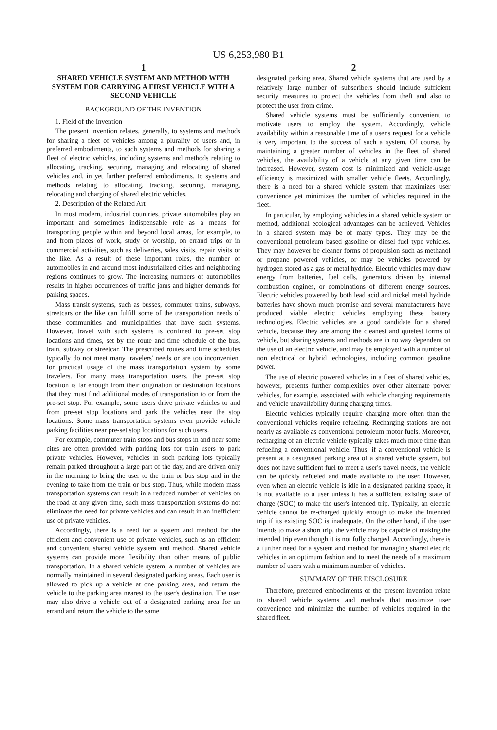US 6,253,980 B1
1
SHARED VEHICLE SYSTEM AND METHOD WITH SYSTEM FOR CARRYING A FIRST VEHICLE WITH A SECOND VEHICLE
BACKGROUND OF THE INVENTION
1. Field of the Invention
The present invention relates, generally, to systems and methods for sharing a fleet of vehicles among a plurality of users and, in preferred embodiments, to such systems and methods for sharing a fleet of electric vehicles, including systems and methods relating to allocating, tracking, securing, managing and relocating of shared vehicles and, in yet further preferred embodiments, to systems and methods relating to allocating, tracking, securing, managing, relocating and charging of shared electric vehicles.
2. Description of the Related Art
In most modern, industrial countries, private automobiles play an important and sometimes indispensable role as a means for transporting people within and beyond local areas, for example, to and from places of work, study or worship, on errand trips or in commercial activities, such as deliveries, sales visits, repair visits or the like. As a result of these important roles, the number of automobiles in and around most industrialized cities and neighboring regions continues to grow. The increasing numbers of automobiles results in higher occurrences of traffic jams and higher demands for parking spaces.
Mass transit systems, such as busses, commuter trains, subways, streetcars or the like can fulfill some of the transportation needs of those communities and municipalities that have such systems. However, travel with such systems is confined to pre-set stop locations and times, set by the route and time schedule of the bus, train, subway or streetcar. The prescribed routes and time schedules typically do not meet many travelers' needs or are too inconvenient for practical usage of the mass transportation system by some travelers. For many mass transportation users, the pre-set stop location is far enough from their origination or destination locations that they must find additional modes of transportation to or from the pre-set stop. For example, some users drive private vehicles to and from pre-set stop locations and park the vehicles near the stop locations. Some mass transportation systems even provide vehicle parking facilities near pre-set stop locations for such users.
For example, commuter train stops and bus stops in and near some cites are often provided with parking lots for train users to park private vehicles. However, vehicles in such parking lots typically remain parked throughout a large part of the day, and are driven only in the morning to bring the user to the train or bus stop and in the evening to take from the train or bus stop. Thus, while modem mass transportation systems can result in a reduced number of vehicles on the road at any given time, such mass transportation systems do not eliminate the need for private vehicles and can result in an inefficient use of private vehicles.
Accordingly, there is a need for a system and method for the efficient and convenient use of private vehicles, such as an efficient and convenient shared vehicle system and method. Shared vehicle systems can provide more flexibility than other means of public transportation. In a shared vehicle system, a number of vehicles are normally maintained in several designated parking areas. Each user is allowed to pick up a vehicle at one parking area, and return the vehicle to the parking area nearest to the user's destination. The user may also drive a vehicle out of a designated parking area for an errand and return the vehicle to the same
2
designated parking area. Shared vehicle systems that are used by a relatively large number of subscribers should include sufficient security measures to protect the vehicles from theft and also to protect the user from crime.
Shared vehicle systems must be sufficiently convenient to motivate users to employ the system. Accordingly, vehicle availability within a reasonable time of a user's request for a vehicle is very important to the success of such a system. Of course, by maintaining a greater number of vehicles in the fleet of shared vehicles, the availability of a vehicle at any given time can be increased. However, system cost is minimized and vehicle-usage efficiency is maximized with smaller vehicle fleets. Accordingly, there is a need for a shared vehicle system that maximizes user convenience yet minimizes the number of vehicles required in the fleet.
In particular, by employing vehicles in a shared vehicle system or method, additional ecological advantages can be achieved. Vehicles in a shared system may be of many types. They may be the conventional petroleum based gasoline or diesel fuel type vehicles. They may however be cleaner forms of propulsion such as methanol or propane powered vehicles, or may be vehicles powered by hydrogen stored as a gas or metal hydride. Electric vehicles may draw energy from batteries, fuel cells, generators driven by internal combustion engines, or combinations of different energy sources. Electric vehicles powered by both lead acid and nickel metal hydride batteries have shown much promise and several manufacturers have produced viable electric vehicles employing these battery technologies. Electric vehicles are a good candidate for a shared vehicle, because they are among the cleanest and quietest forms of vehicle, but sharing systems and methods are in no way dependent on the use of an electric vehicle, and may be employed with a number of non electrical or hybrid technologies, including common gasoline power.
The use of electric powered vehicles in a fleet of shared vehicles, however, presents further complexities over other alternate power vehicles, for example, associated with vehicle charging requirements and vehicle unavailability during charging times.
Electric vehicles typically require charging more often than the conventional vehicles require refueling. Recharging stations are not nearly as available as conventional petroleum motor fuels. Moreover, recharging of an electric vehicle typically takes much more time than refueling a conventional vehicle. Thus, if a conventional vehicle is present at a designated parking area of a shared vehicle system, but does not have sufficient fuel to meet a user's travel needs, the vehicle can be quickly refueled and made available to the user. However, even when an electric vehicle is idle in a designated parking space, it is not available to a user unless it has a sufficient existing state of charge (SOC) to make the user's intended trip. Typically, an electric vehicle cannot be re-charged quickly enough to make the intended trip if its existing SOC is inadequate. On the other hand, if the user intends to make a short trip, the vehicle may be capable of making the intended trip even though it is not fully charged. Accordingly, there is a further need for a system and method for managing shared electric vehicles in an optimum fashion and to meet the needs of a maximum number of users with a minimum number of vehicles.
SUMMARY OF THE DISCLOSURE
Therefore, preferred embodiments of the present invention relate to shared vehicle systems and methods that maximize user convenience and minimize the number of vehicles required in the shared fleet.